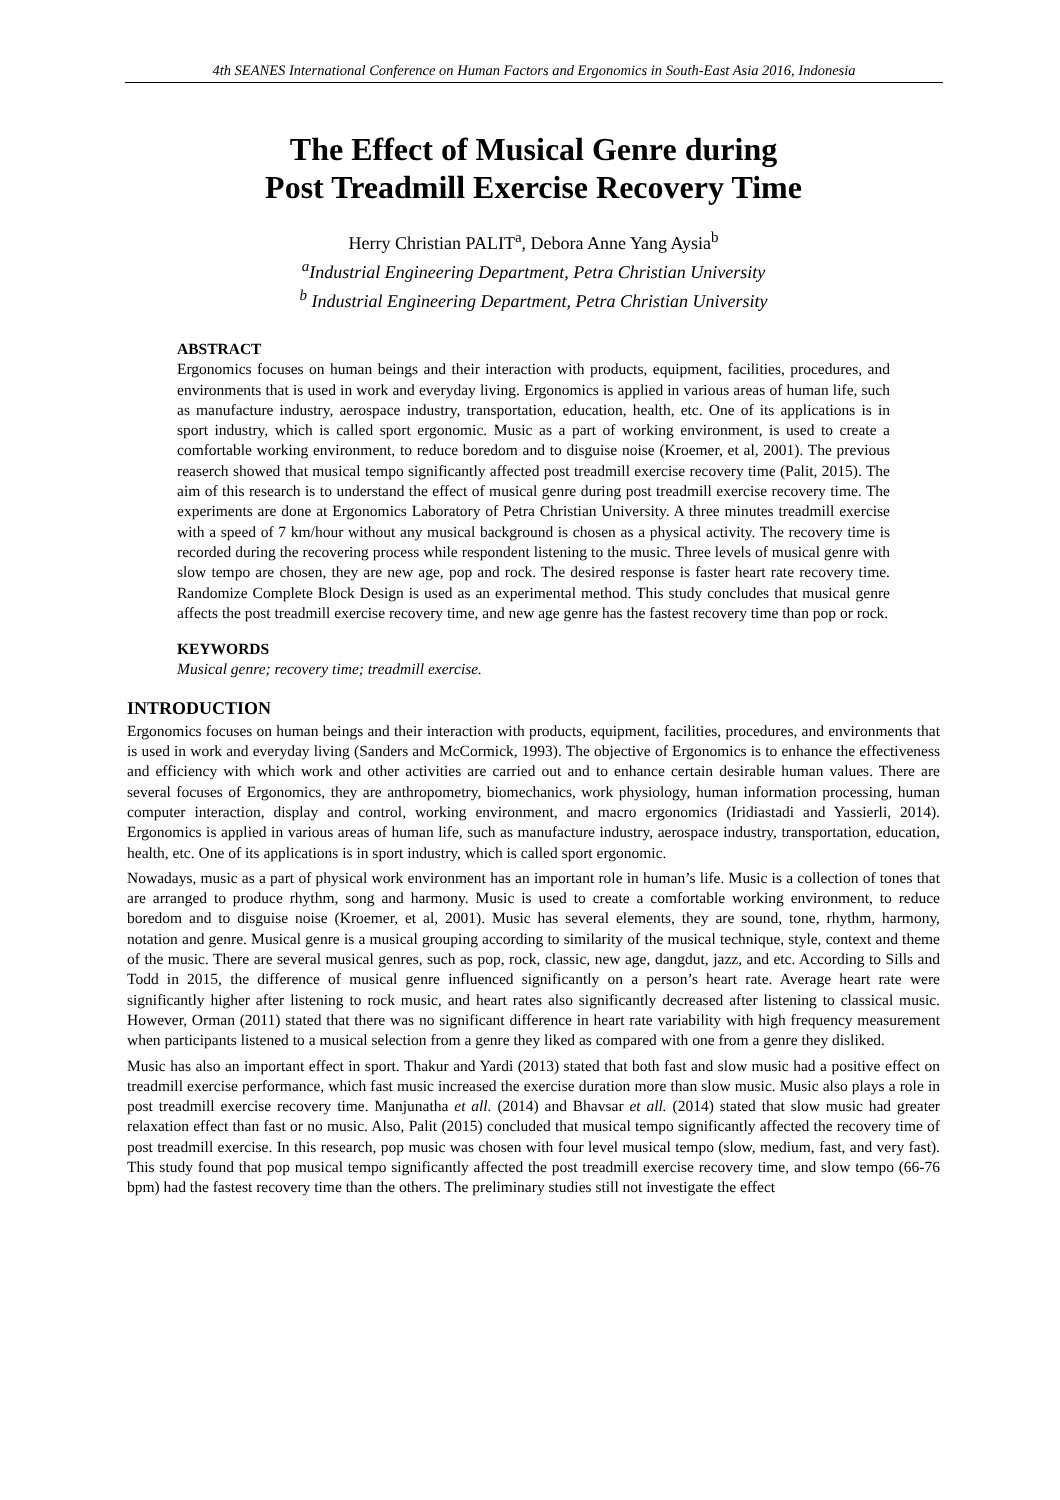4th SEANES International Conference on Human Factors and Ergonomics in South-East Asia 2016, Indonesia
The Effect of Musical Genre during
Post Treadmill Exercise Recovery Time
Herry Christian PALIT<sup>a</sup>, Debora Anne Yang Aysia<sup>b</sup>
<sup>a</sup> Industrial Engineering Department, Petra Christian University
<sup>b</sup> Industrial Engineering Department, Petra Christian University
ABSTRACT
Ergonomics focuses on human beings and their interaction with products, equipment, facilities, procedures, and environments that is used in work and everyday living. Ergonomics is applied in various areas of human life, such as manufacture industry, aerospace industry, transportation, education, health, etc. One of its applications is in sport industry, which is called sport ergonomic. Music as a part of working environment, is used to create a comfortable working environment, to reduce boredom and to disguise noise (Kroemer, et al, 2001). The previous reaserch showed that musical tempo significantly affected post treadmill exercise recovery time (Palit, 2015). The aim of this research is to understand the effect of musical genre during post treadmill exercise recovery time. The experiments are done at Ergonomics Laboratory of Petra Christian University. A three minutes treadmill exercise with a speed of 7 km/hour without any musical background is chosen as a physical activity. The recovery time is recorded during the recovering process while respondent listening to the music. Three levels of musical genre with slow tempo are chosen, they are new age, pop and rock. The desired response is faster heart rate recovery time. Randomize Complete Block Design is used as an experimental method. This study concludes that musical genre affects the post treadmill exercise recovery time, and new age genre has the fastest recovery time than pop or rock.
KEYWORDS
Musical genre; recovery time; treadmill exercise.
INTRODUCTION
Ergonomics focuses on human beings and their interaction with products, equipment, facilities, procedures, and environments that is used in work and everyday living (Sanders and McCormick, 1993). The objective of Ergonomics is to enhance the effectiveness and efficiency with which work and other activities are carried out and to enhance certain desirable human values. There are several focuses of Ergonomics, they are anthropometry, biomechanics, work physiology, human information processing, human computer interaction, display and control, working environment, and macro ergonomics (Iridiastadi and Yassierli, 2014). Ergonomics is applied in various areas of human life, such as manufacture industry, aerospace industry, transportation, education, health, etc. One of its applications is in sport industry, which is called sport ergonomic.
Nowadays, music as a part of physical work environment has an important role in human’s life. Music is a collection of tones that are arranged to produce rhythm, song and harmony. Music is used to create a comfortable working environment, to reduce boredom and to disguise noise (Kroemer, et al, 2001). Music has several elements, they are sound, tone, rhythm, harmony, notation and genre. Musical genre is a musical grouping according to similarity of the musical technique, style, context and theme of the music. There are several musical genres, such as pop, rock, classic, new age, dangdut, jazz, and etc. According to Sills and Todd in 2015, the difference of musical genre influenced significantly on a person’s heart rate. Average heart rate were significantly higher after listening to rock music, and heart rates also significantly decreased after listening to classical music. However, Orman (2011) stated that there was no significant difference in heart rate variability with high frequency measurement when participants listened to a musical selection from a genre they liked as compared with one from a genre they disliked.
Music has also an important effect in sport. Thakur and Yardi (2013) stated that both fast and slow music had a positive effect on treadmill exercise performance, which fast music increased the exercise duration more than slow music. Music also plays a role in post treadmill exercise recovery time. Manjunatha et all. (2014) and Bhavsar et all. (2014) stated that slow music had greater relaxation effect than fast or no music. Also, Palit (2015) concluded that musical tempo significantly affected the recovery time of post treadmill exercise. In this research, pop music was chosen with four level musical tempo (slow, medium, fast, and very fast). This study found that pop musical tempo significantly affected the post treadmill exercise recovery time, and slow tempo (66-76 bpm) had the fastest recovery time than the others. The preliminary studies still not investigate the effect